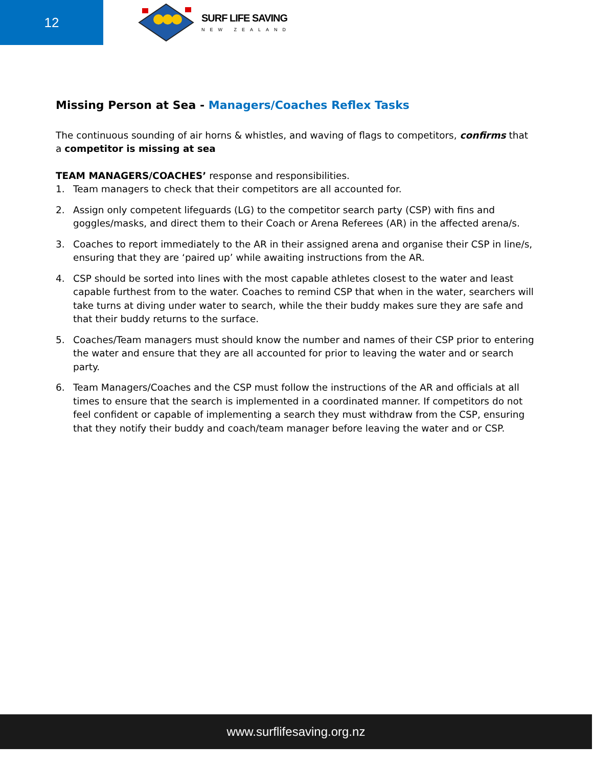12
SURF LIFE SAVING
NEW ZEALAND
Missing Person at Sea - Managers/Coaches Reflex Tasks
The continuous sounding of air horns & whistles, and waving of flags to competitors, confirms that a competitor is missing at sea
TEAM MANAGERS/COACHES’ response and responsibilities.
1. Team managers to check that their competitors are all accounted for.
2. Assign only competent lifeguards (LG) to the competitor search party (CSP) with fins and goggles/masks, and direct them to their Coach or Arena Referees (AR) in the affected arena/s.
3. Coaches to report immediately to the AR in their assigned arena and organise their CSP in line/s, ensuring that they are ‘paired up’ while awaiting instructions from the AR.
4. CSP should be sorted into lines with the most capable athletes closest to the water and least capable furthest from to the water. Coaches to remind CSP that when in the water, searchers will take turns at diving under water to search, while the their buddy makes sure they are safe and that their buddy returns to the surface.
5. Coaches/Team managers must should know the number and names of their CSP prior to entering the water and ensure that they are all accounted for prior to leaving the water and or search party.
6. Team Managers/Coaches and the CSP must follow the instructions of the AR and officials at all times to ensure that the search is implemented in a coordinated manner. If competitors do not feel confident or capable of implementing a search they must withdraw from the CSP, ensuring that they notify their buddy and coach/team manager before leaving the water and or CSP.
www.surflifesaving.org.nz